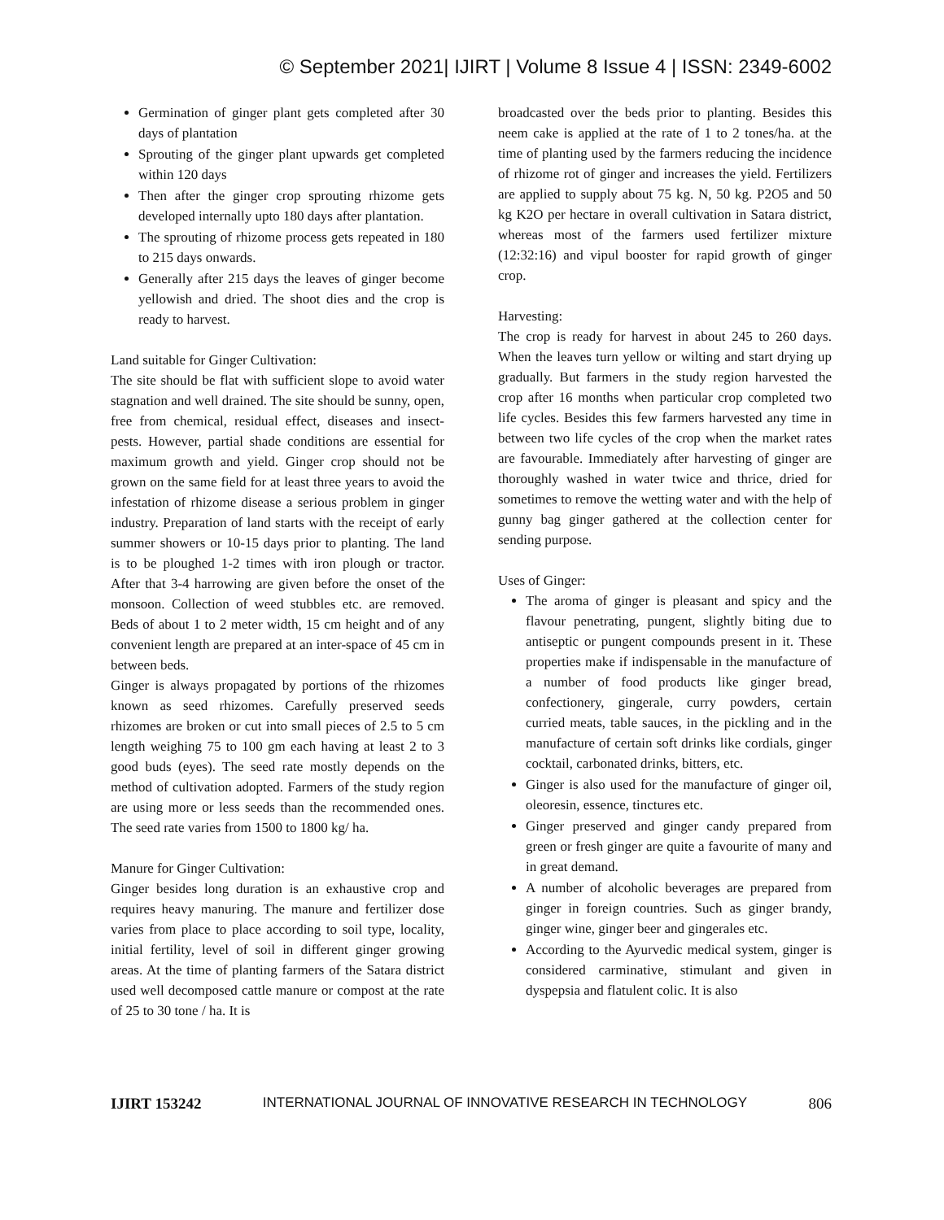© September 2021| IJIRT | Volume 8 Issue 4 | ISSN: 2349-6002
Germination of ginger plant gets completed after 30 days of plantation
Sprouting of the ginger plant upwards get completed within 120 days
Then after the ginger crop sprouting rhizome gets developed internally upto 180 days after plantation.
The sprouting of rhizome process gets repeated in 180 to 215 days onwards.
Generally after 215 days the leaves of ginger become yellowish and dried. The shoot dies and the crop is ready to harvest.
Land suitable for Ginger Cultivation:
The site should be flat with sufficient slope to avoid water stagnation and well drained. The site should be sunny, open, free from chemical, residual effect, diseases and insect-pests. However, partial shade conditions are essential for maximum growth and yield. Ginger crop should not be grown on the same field for at least three years to avoid the infestation of rhizome disease a serious problem in ginger industry. Preparation of land starts with the receipt of early summer showers or 10-15 days prior to planting. The land is to be ploughed 1-2 times with iron plough or tractor. After that 3-4 harrowing are given before the onset of the monsoon. Collection of weed stubbles etc. are removed. Beds of about 1 to 2 meter width, 15 cm height and of any convenient length are prepared at an inter-space of 45 cm in between beds.
Ginger is always propagated by portions of the rhizomes known as seed rhizomes. Carefully preserved seeds rhizomes are broken or cut into small pieces of 2.5 to 5 cm length weighing 75 to 100 gm each having at least 2 to 3 good buds (eyes). The seed rate mostly depends on the method of cultivation adopted. Farmers of the study region are using more or less seeds than the recommended ones. The seed rate varies from 1500 to 1800 kg/ ha.
Manure for Ginger Cultivation:
Ginger besides long duration is an exhaustive crop and requires heavy manuring. The manure and fertilizer dose varies from place to place according to soil type, locality, initial fertility, level of soil in different ginger growing areas. At the time of planting farmers of the Satara district used well decomposed cattle manure or compost at the rate of 25 to 30 tone / ha. It is
broadcasted over the beds prior to planting. Besides this neem cake is applied at the rate of 1 to 2 tones/ha. at the time of planting used by the farmers reducing the incidence of rhizome rot of ginger and increases the yield. Fertilizers are applied to supply about 75 kg. N, 50 kg. P2O5 and 50 kg K2O per hectare in overall cultivation in Satara district, whereas most of the farmers used fertilizer mixture (12:32:16) and vipul booster for rapid growth of ginger crop.
Harvesting:
The crop is ready for harvest in about 245 to 260 days. When the leaves turn yellow or wilting and start drying up gradually. But farmers in the study region harvested the crop after 16 months when particular crop completed two life cycles. Besides this few farmers harvested any time in between two life cycles of the crop when the market rates are favourable. Immediately after harvesting of ginger are thoroughly washed in water twice and thrice, dried for sometimes to remove the wetting water and with the help of gunny bag ginger gathered at the collection center for sending purpose.
Uses of Ginger:
The aroma of ginger is pleasant and spicy and the flavour penetrating, pungent, slightly biting due to antiseptic or pungent compounds present in it. These properties make if indispensable in the manufacture of a number of food products like ginger bread, confectionery, gingerale, curry powders, certain curried meats, table sauces, in the pickling and in the manufacture of certain soft drinks like cordials, ginger cocktail, carbonated drinks, bitters, etc.
Ginger is also used for the manufacture of ginger oil, oleoresin, essence, tinctures etc.
Ginger preserved and ginger candy prepared from green or fresh ginger are quite a favourite of many and in great demand.
A number of alcoholic beverages are prepared from ginger in foreign countries. Such as ginger brandy, ginger wine, ginger beer and gingerales etc.
According to the Ayurvedic medical system, ginger is considered carminative, stimulant and given in dyspepsia and flatulent colic. It is also
IJIRT 153242 INTERNATIONAL JOURNAL OF INNOVATIVE RESEARCH IN TECHNOLOGY 806